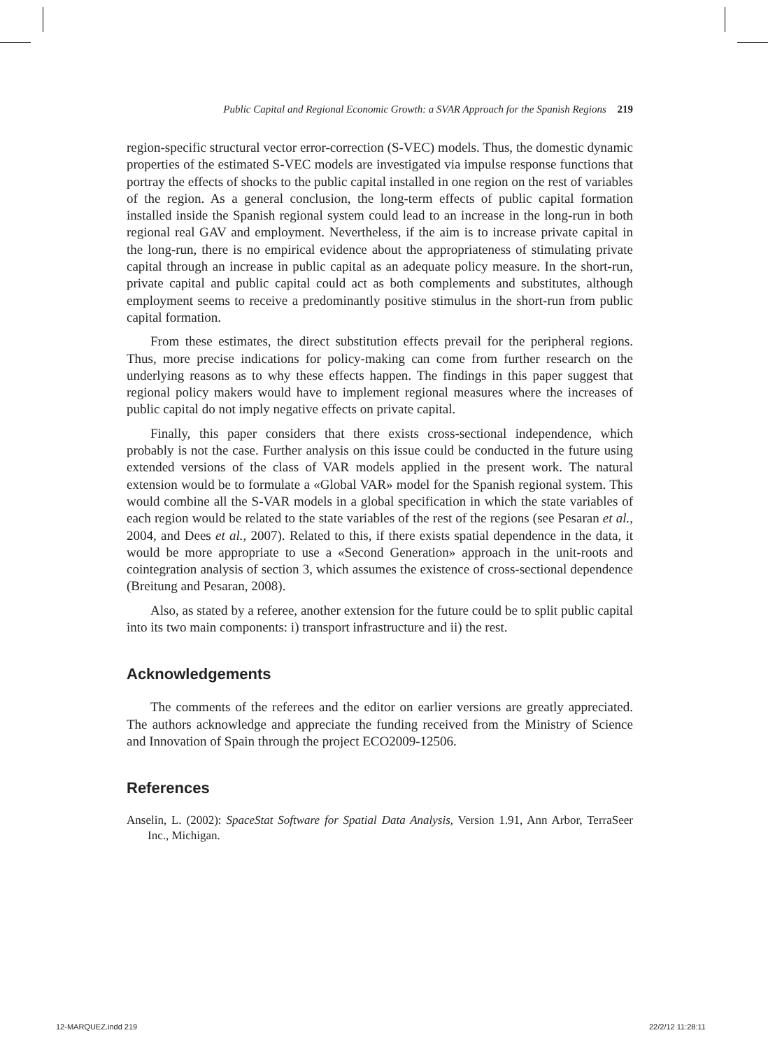Public Capital and Regional Economic Growth: a SVAR Approach for the Spanish Regions 219
region-specific structural vector error-correction (S-VEC) models. Thus, the domestic dynamic properties of the estimated S-VEC models are investigated via impulse response functions that portray the effects of shocks to the public capital installed in one region on the rest of variables of the region. As a general conclusion, the long-term effects of public capital formation installed inside the Spanish regional system could lead to an increase in the long-run in both regional real GAV and employment. Nevertheless, if the aim is to increase private capital in the long-run, there is no empirical evidence about the appropriateness of stimulating private capital through an increase in public capital as an adequate policy measure. In the short-run, private capital and public capital could act as both complements and substitutes, although employment seems to receive a predominantly positive stimulus in the short-run from public capital formation.
From these estimates, the direct substitution effects prevail for the peripheral regions. Thus, more precise indications for policy-making can come from further research on the underlying reasons as to why these effects happen. The findings in this paper suggest that regional policy makers would have to implement regional measures where the increases of public capital do not imply negative effects on private capital.
Finally, this paper considers that there exists cross-sectional independence, which probably is not the case. Further analysis on this issue could be conducted in the future using extended versions of the class of VAR models applied in the present work. The natural extension would be to formulate a «Global VAR» model for the Spanish regional system. This would combine all the S-VAR models in a global specification in which the state variables of each region would be related to the state variables of the rest of the regions (see Pesaran et al., 2004, and Dees et al., 2007). Related to this, if there exists spatial dependence in the data, it would be more appropriate to use a «Second Generation» approach in the unit-roots and cointegration analysis of section 3, which assumes the existence of cross-sectional dependence (Breitung and Pesaran, 2008).
Also, as stated by a referee, another extension for the future could be to split public capital into its two main components: i) transport infrastructure and ii) the rest.
Acknowledgements
The comments of the referees and the editor on earlier versions are greatly appreciated. The authors acknowledge and appreciate the funding received from the Ministry of Science and Innovation of Spain through the project ECO2009-12506.
References
Anselin, L. (2002): SpaceStat Software for Spatial Data Analysis, Version 1.91, Ann Arbor, TerraSeer Inc., Michigan.
12-MARQUEZ.indd 219 22/2/12 11:28:11